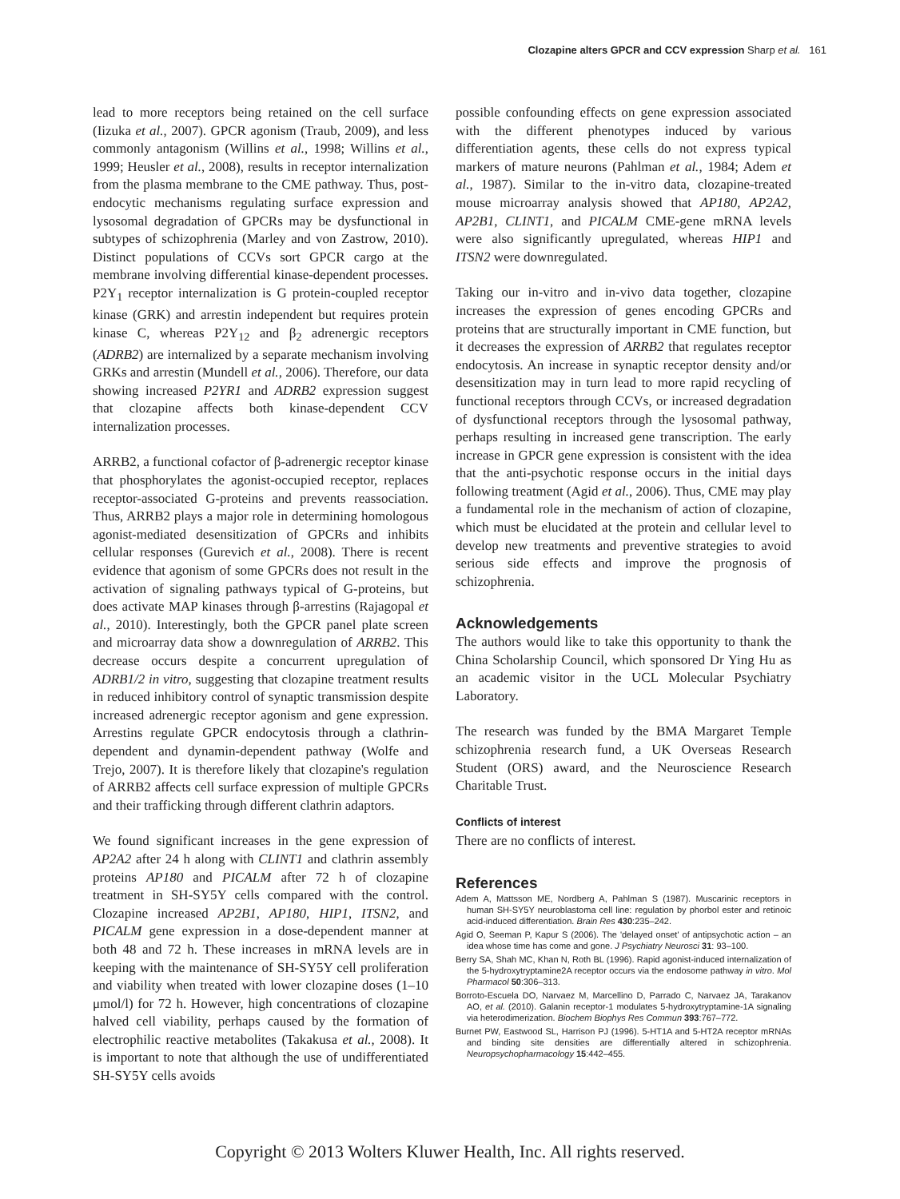Clozapine alters GPCR and CCV expression Sharp et al. 161
lead to more receptors being retained on the cell surface (Iizuka et al., 2007). GPCR agonism (Traub, 2009), and less commonly antagonism (Willins et al., 1998; Willins et al., 1999; Heusler et al., 2008), results in receptor internalization from the plasma membrane to the CME pathway. Thus, post-endocytic mechanisms regulating surface expression and lysosomal degradation of GPCRs may be dysfunctional in subtypes of schizophrenia (Marley and von Zastrow, 2010). Distinct populations of CCVs sort GPCR cargo at the membrane involving differential kinase-dependent processes. P2Y<sub>1</sub> receptor internalization is G protein-coupled receptor kinase (GRK) and arrestin independent but requires protein kinase C, whereas P2Y<sub>12</sub> and β<sub>2</sub> adrenergic receptors (ADRB2) are internalized by a separate mechanism involving GRKs and arrestin (Mundell et al., 2006). Therefore, our data showing increased P2YR1 and ADRB2 expression suggest that clozapine affects both kinase-dependent CCV internalization processes.
ARRB2, a functional cofactor of β-adrenergic receptor kinase that phosphorylates the agonist-occupied receptor, replaces receptor-associated G-proteins and prevents reassociation. Thus, ARRB2 plays a major role in determining homologous agonist-mediated desensitization of GPCRs and inhibits cellular responses (Gurevich et al., 2008). There is recent evidence that agonism of some GPCRs does not result in the activation of signaling pathways typical of G-proteins, but does activate MAP kinases through β-arrestins (Rajagopal et al., 2010). Interestingly, both the GPCR panel plate screen and microarray data show a downregulation of ARRB2. This decrease occurs despite a concurrent upregulation of ADRB1/2 in vitro, suggesting that clozapine treatment results in reduced inhibitory control of synaptic transmission despite increased adrenergic receptor agonism and gene expression. Arrestins regulate GPCR endocytosis through a clathrin-dependent and dynamin-dependent pathway (Wolfe and Trejo, 2007). It is therefore likely that clozapine's regulation of ARRB2 affects cell surface expression of multiple GPCRs and their trafficking through different clathrin adaptors.
We found significant increases in the gene expression of AP2A2 after 24 h along with CLINT1 and clathrin assembly proteins AP180 and PICALM after 72 h of clozapine treatment in SH-SY5Y cells compared with the control. Clozapine increased AP2B1, AP180, HIP1, ITSN2, and PICALM gene expression in a dose-dependent manner at both 48 and 72 h. These increases in mRNA levels are in keeping with the maintenance of SH-SY5Y cell proliferation and viability when treated with lower clozapine doses (1–10 μmol/l) for 72 h. However, high concentrations of clozapine halved cell viability, perhaps caused by the formation of electrophilic reactive metabolites (Takakusa et al., 2008). It is important to note that although the use of undifferentiated SH-SY5Y cells avoids
possible confounding effects on gene expression associated with the different phenotypes induced by various differentiation agents, these cells do not express typical markers of mature neurons (Pahlman et al., 1984; Adem et al., 1987). Similar to the in-vitro data, clozapine-treated mouse microarray analysis showed that AP180, AP2A2, AP2B1, CLINT1, and PICALM CME-gene mRNA levels were also significantly upregulated, whereas HIP1 and ITSN2 were downregulated.
Taking our in-vitro and in-vivo data together, clozapine increases the expression of genes encoding GPCRs and proteins that are structurally important in CME function, but it decreases the expression of ARRB2 that regulates receptor endocytosis. An increase in synaptic receptor density and/or desensitization may in turn lead to more rapid recycling of functional receptors through CCVs, or increased degradation of dysfunctional receptors through the lysosomal pathway, perhaps resulting in increased gene transcription. The early increase in GPCR gene expression is consistent with the idea that the anti-psychotic response occurs in the initial days following treatment (Agid et al., 2006). Thus, CME may play a fundamental role in the mechanism of action of clozapine, which must be elucidated at the protein and cellular level to develop new treatments and preventive strategies to avoid serious side effects and improve the prognosis of schizophrenia.
Acknowledgements
The authors would like to take this opportunity to thank the China Scholarship Council, which sponsored Dr Ying Hu as an academic visitor in the UCL Molecular Psychiatry Laboratory.
The research was funded by the BMA Margaret Temple schizophrenia research fund, a UK Overseas Research Student (ORS) award, and the Neuroscience Research Charitable Trust.
Conflicts of interest
There are no conflicts of interest.
References
Adem A, Mattsson ME, Nordberg A, Pahlman S (1987). Muscarinic receptors in human SH-SY5Y neuroblastoma cell line: regulation by phorbol ester and retinoic acid-induced differentiation. Brain Res 430:235–242.
Agid O, Seeman P, Kapur S (2006). The 'delayed onset' of antipsychotic action – an idea whose time has come and gone. J Psychiatry Neurosci 31: 93–100.
Berry SA, Shah MC, Khan N, Roth BL (1996). Rapid agonist-induced internalization of the 5-hydroxytryptamine2A receptor occurs via the endosome pathway in vitro. Mol Pharmacol 50:306–313.
Borroto-Escuela DO, Narvaez M, Marcellino D, Parrado C, Narvaez JA, Tarakanov AO, et al. (2010). Galanin receptor-1 modulates 5-hydroxytryptamine-1A signaling via heterodimerization. Biochem Biophys Res Commun 393:767–772.
Burnet PW, Eastwood SL, Harrison PJ (1996). 5-HT1A and 5-HT2A receptor mRNAs and binding site densities are differentially altered in schizophrenia. Neuropsychopharmacology 15:442–455.
Copyright © 2013 Wolters Kluwer Health, Inc. All rights reserved.